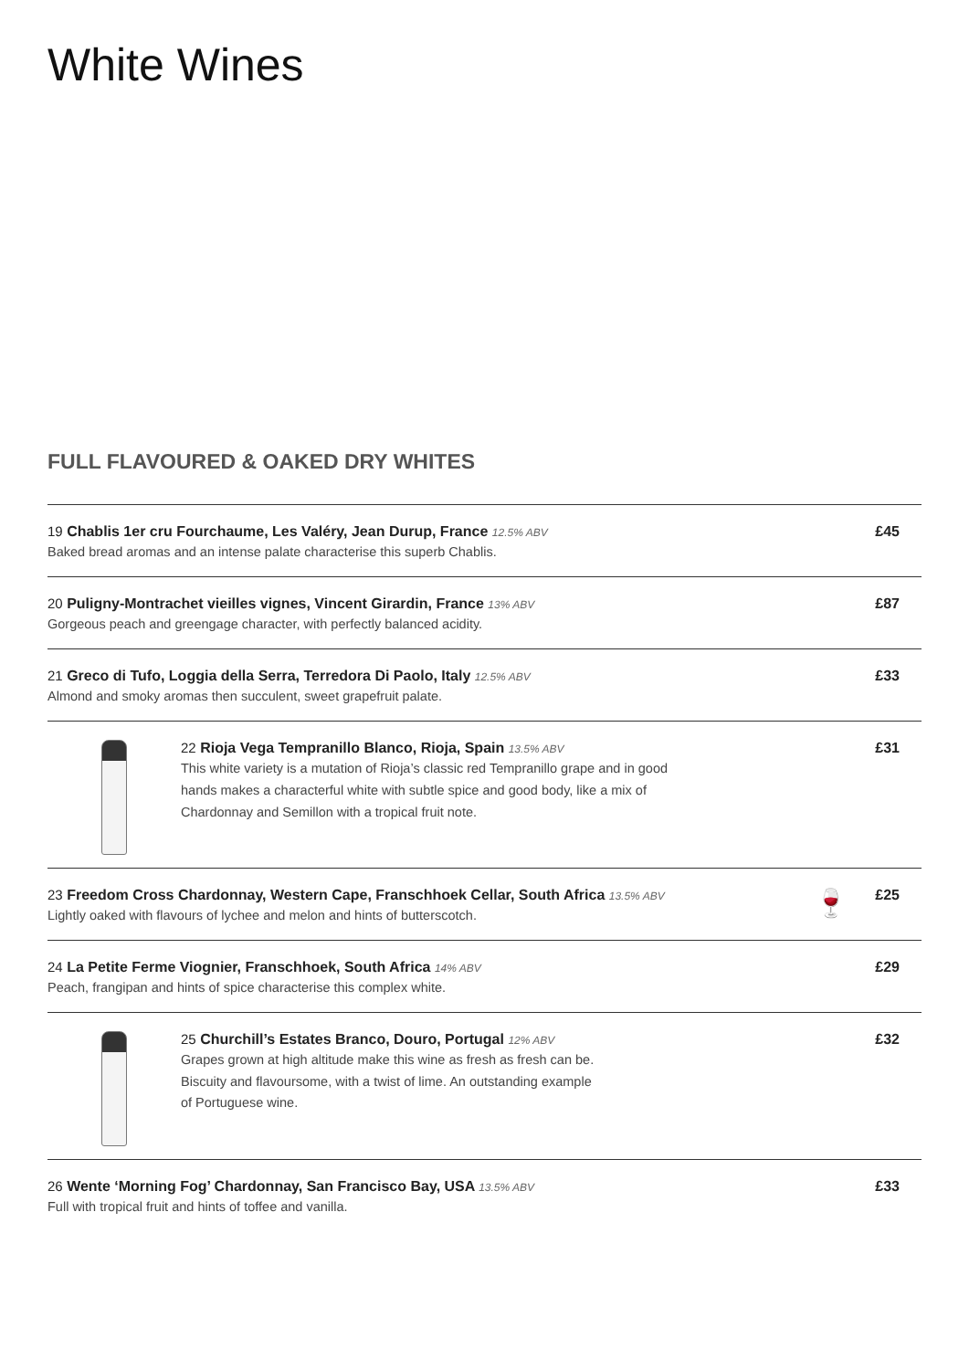White Wines
FULL FLAVOURED & OAKED DRY WHITES
<sup>19</sup> Chablis 1er cru Fourchaume, Les Valéry, Jean Durup, France 12.5% ABV
Baked bread aromas and an intense palate characterise this superb Chablis.
£45
<sup>20</sup> Puligny-Montrachet vieilles vignes, Vincent Girardin, France 13% ABV
Gorgeous peach and greengage character, with perfectly balanced acidity.
£87
<sup>21</sup> Greco di Tufo, Loggia della Serra, Terredora Di Paolo, Italy 12.5% ABV
Almond and smoky aromas then succulent, sweet grapefruit palate.
£33
<sup>22</sup> Rioja Vega Tempranillo Blanco, Rioja, Spain 13.5% ABV
This white variety is a mutation of Rioja’s classic red Tempranillo grape and in good
hands makes a characterful white with subtle spice and good body, like a mix of
Chardonnay and Semillon with a tropical fruit note.
£31
<sup>23</sup> Freedom Cross Chardonnay, Western Cape, Franschhoek Cellar, South Africa 13.5% ABV
Lightly oaked with flavours of lychee and melon and hints of butterscotch.
🍷
£25
<sup>24</sup> La Petite Ferme Viognier, Franschhoek, South Africa 14% ABV
Peach, frangipan and hints of spice characterise this complex white.
£29
<sup>25</sup> Churchill’s Estates Branco, Douro, Portugal 12% ABV
Grapes grown at high altitude make this wine as fresh as fresh can be.
Biscuity and flavoursome, with a twist of lime. An outstanding example
of Portuguese wine.
£32
<sup>26</sup> Wente ‘Morning Fog’ Chardonnay, San Francisco Bay, USA 13.5% ABV
Full with tropical fruit and hints of toffee and vanilla.
£33